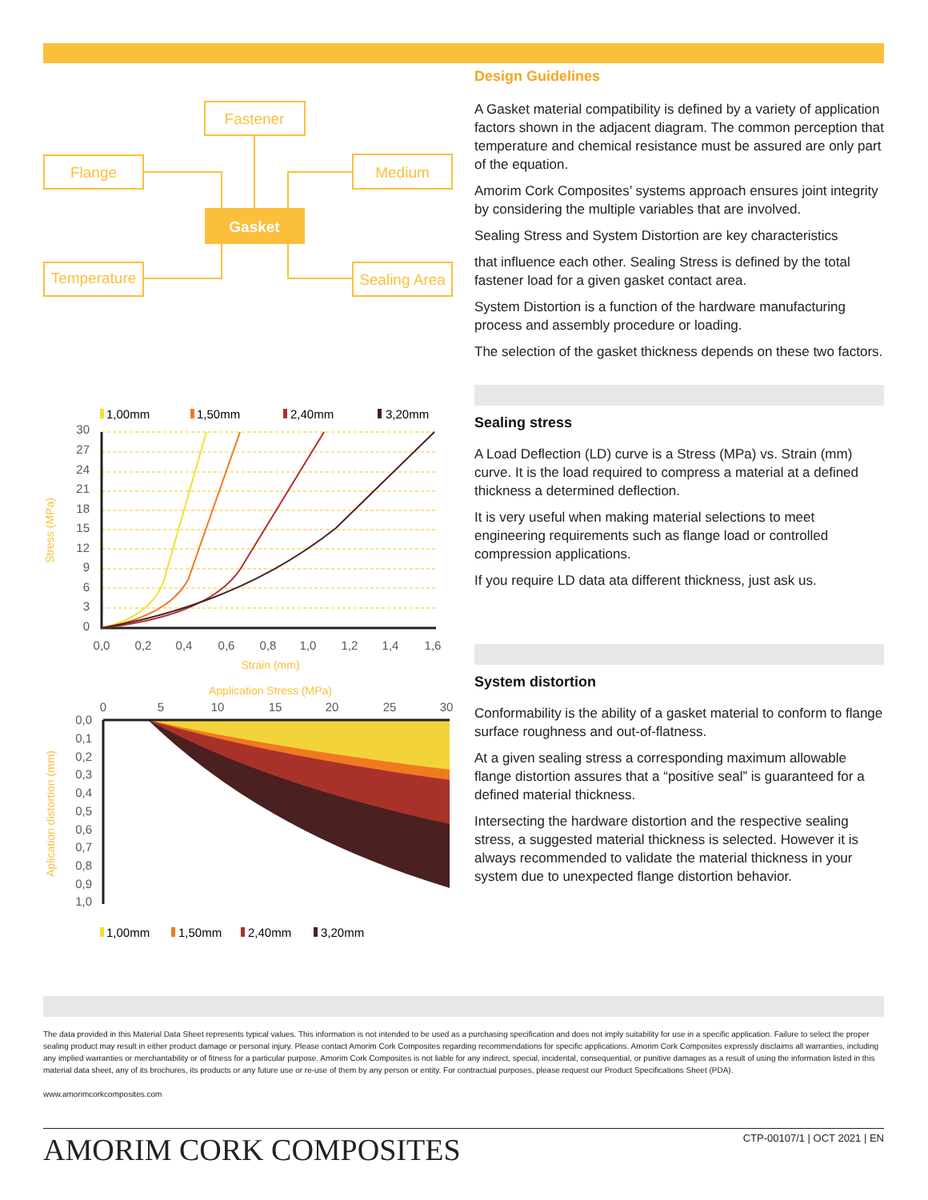Fastener
Flange
Medium
Temperature
Sealing Area
Gasket
1,00mm
1,50mm
2,40mm
3,20mm
30
27
24
21
18
15
12
9
6
3
0
0,0
0,2
0,4
0,6
0,8
1,0
1,2
1,4
1,6
Strain (mm)
Stress (MPa)
Application Stress (MPa)
0
5
10
15
20
25
30
0,0
0,1
0,2
0,3
0,4
0,5
0,6
0,7
0,8
0,9
1,0
Aplication distortion (mm)
1,00mm
1,50mm
2,40mm
3,20mm
Design Guidelines
A Gasket material compatibility is defined by a variety of application factors shown in the adjacent diagram. The common perception that temperature and chemical resistance must be assured are only part of the equation.
Amorim Cork Composites’ systems approach ensures joint integrity by considering the multiple variables that are involved.
Sealing Stress and System Distortion are key characteristics
that influence each other. Sealing Stress is defined by the total fastener load for a given gasket contact area.
System Distortion is a function of the hardware manufacturing process and assembly procedure or loading.
The selection of the gasket thickness depends on these two factors.
Sealing stress
A Load Deflection (LD) curve is a Stress (MPa) vs. Strain (mm) curve. It is the load required to compress a material at a defined thickness a determined deflection.
It is very useful when making material selections to meet engineering requirements such as flange load or controlled compression applications.
If you require LD data ata different thickness, just ask us.
System distortion
Conformability is the ability of a gasket material to conform to flange surface roughness and out-of-flatness.
At a given sealing stress a corresponding maximum allowable flange distortion assures that a “positive seal” is guaranteed for a defined material thickness.
Intersecting the hardware distortion and the respective sealing stress, a suggested material thickness is selected. However it is always recommended to validate the material thickness in your system due to unexpected flange distortion behavior.
The data provided in this Material Data Sheet represents typical values. This information is not intended to be used as a purchasing specification and does not imply suitability for use in a specific application. Failure to select the proper sealing product may result in either product damage or personal injury. Please contact Amorim Cork Composites regarding recommendations for specific applications. Amorim Cork Composites expressly disclaims all warranties, including any implied warranties or merchantability or of fitness for a particular purpose. Amorim Cork Composites is not liable for any indirect, special, incidental, consequential, or punitive damages as a result of using the information listed in this material data sheet, any of its brochures, its products or any future use or re-use of them by any person or entity. For contractual purposes, please request our Product Specifications Sheet (PDA).
www.amorimcorkcomposites.com
AMORIM CORK COMPOSITES CTP-00107/1 | OCT 2021 | EN